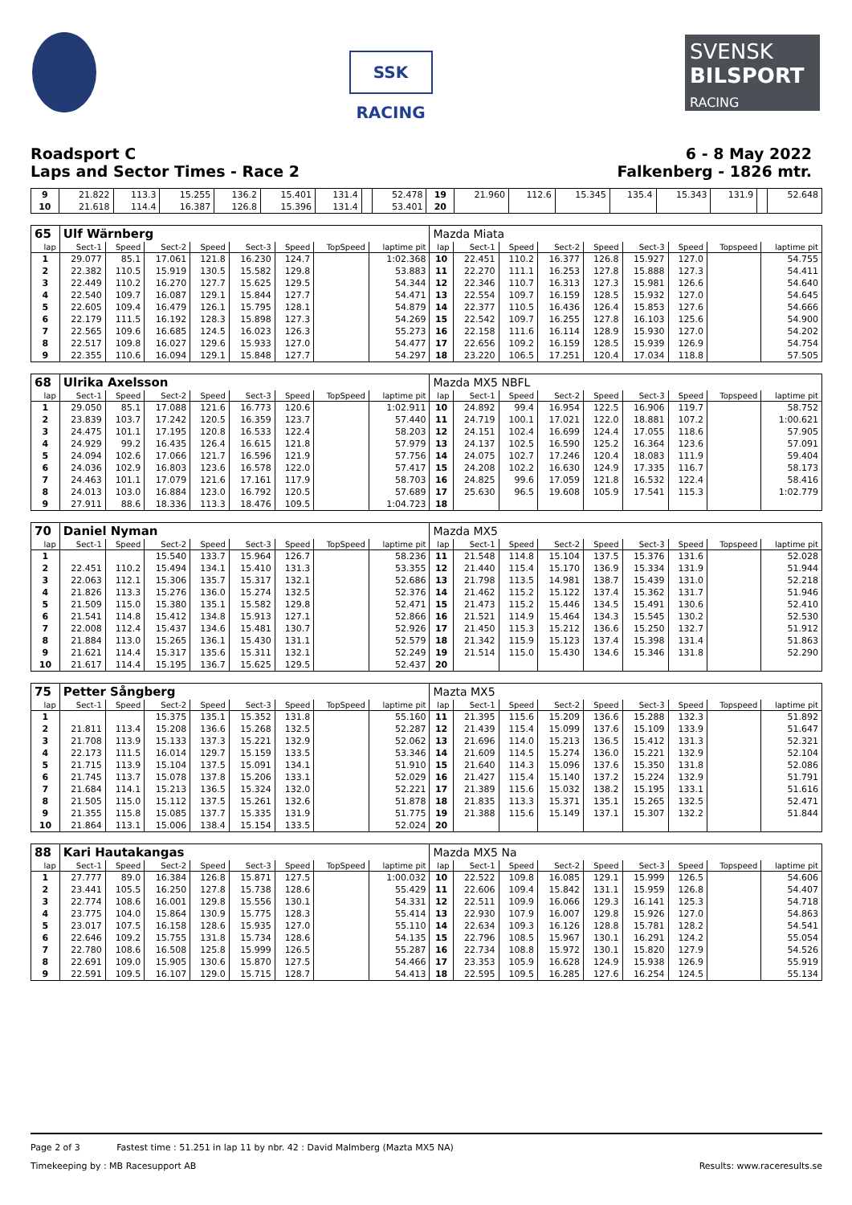SSK RACING
SVENSK
BILSPORT
RACING
Roadsport C 6 - 8 May 2022
Laps and Sector Times - Race 2 Falkenberg - 1826 mtr.
| 9 | 21.822 | 113.3 | 15.255 | 136.2 | 15.401 | 131.4 | | 52.478 | 19 | 21.960 | 112.6 | 15.345 | 135.4 | 15.343 | 131.9 | | 52.648 |
| 10 | 21.618 | 114.4 | 16.387 | 126.8 | 15.396 | 131.4 | | 53.401 | 20 | | | | | | | | |
| 65 | Ulf Wärnberg | | | | | | | | Mazda Miata | | | | | | | | |
| lap | Sect-1 | Speed | Sect-2 | Speed | Sect-3 | Speed | TopSpeed | laptime pit | lap | Sect-1 | Speed | Sect-2 | Speed | Sect-3 | Speed | Topspeed | laptime pit |
| 1 | 29.077 | 85.1 | 17.061 | 121.8 | 16.230 | 124.7 | | 1:02.368 | 10 | 22.451 | 110.2 | 16.377 | 126.8 | 15.927 | 127.0 | | 54.755 |
| 2 | 22.382 | 110.5 | 15.919 | 130.5 | 15.582 | 129.8 | | 53.883 | 11 | 22.270 | 111.1 | 16.253 | 127.8 | 15.888 | 127.3 | | 54.411 |
| 3 | 22.449 | 110.2 | 16.270 | 127.7 | 15.625 | 129.5 | | 54.344 | 12 | 22.346 | 110.7 | 16.313 | 127.3 | 15.981 | 126.6 | | 54.640 |
| 4 | 22.540 | 109.7 | 16.087 | 129.1 | 15.844 | 127.7 | | 54.471 | 13 | 22.554 | 109.7 | 16.159 | 128.5 | 15.932 | 127.0 | | 54.645 |
| 5 | 22.605 | 109.4 | 16.479 | 126.1 | 15.795 | 128.1 | | 54.879 | 14 | 22.377 | 110.5 | 16.436 | 126.4 | 15.853 | 127.6 | | 54.666 |
| 6 | 22.179 | 111.5 | 16.192 | 128.3 | 15.898 | 127.3 | | 54.269 | 15 | 22.542 | 109.7 | 16.255 | 127.8 | 16.103 | 125.6 | | 54.900 |
| 7 | 22.565 | 109.6 | 16.685 | 124.5 | 16.023 | 126.3 | | 55.273 | 16 | 22.158 | 111.6 | 16.114 | 128.9 | 15.930 | 127.0 | | 54.202 |
| 8 | 22.517 | 109.8 | 16.027 | 129.6 | 15.933 | 127.0 | | 54.477 | 17 | 22.656 | 109.2 | 16.159 | 128.5 | 15.939 | 126.9 | | 54.754 |
| 9 | 22.355 | 110.6 | 16.094 | 129.1 | 15.848 | 127.7 | | 54.297 | 18 | 23.220 | 106.5 | 17.251 | 120.4 | 17.034 | 118.8 | | 57.505 |
| 68 | Ulrika Axelsson | | | | | | | | Mazda MX5 NBFL | | | | | | | | |
| lap | Sect-1 | Speed | Sect-2 | Speed | Sect-3 | Speed | TopSpeed | laptime pit | lap | Sect-1 | Speed | Sect-2 | Speed | Sect-3 | Speed | Topspeed | laptime pit |
| 1 | 29.050 | 85.1 | 17.088 | 121.6 | 16.773 | 120.6 | | 1:02.911 | 10 | 24.892 | 99.4 | 16.954 | 122.5 | 16.906 | 119.7 | | 58.752 |
| 2 | 23.839 | 103.7 | 17.242 | 120.5 | 16.359 | 123.7 | | 57.440 | 11 | 24.719 | 100.1 | 17.021 | 122.0 | 18.881 | 107.2 | | 1:00.621 |
| 3 | 24.475 | 101.1 | 17.195 | 120.8 | 16.533 | 122.4 | | 58.203 | 12 | 24.151 | 102.4 | 16.699 | 124.4 | 17.055 | 118.6 | | 57.905 |
| 4 | 24.929 | 99.2 | 16.435 | 126.4 | 16.615 | 121.8 | | 57.979 | 13 | 24.137 | 102.5 | 16.590 | 125.2 | 16.364 | 123.6 | | 57.091 |
| 5 | 24.094 | 102.6 | 17.066 | 121.7 | 16.596 | 121.9 | | 57.756 | 14 | 24.075 | 102.7 | 17.246 | 120.4 | 18.083 | 111.9 | | 59.404 |
| 6 | 24.036 | 102.9 | 16.803 | 123.6 | 16.578 | 122.0 | | 57.417 | 15 | 24.208 | 102.2 | 16.630 | 124.9 | 17.335 | 116.7 | | 58.173 |
| 7 | 24.463 | 101.1 | 17.079 | 121.6 | 17.161 | 117.9 | | 58.703 | 16 | 24.825 | 99.6 | 17.059 | 121.8 | 16.532 | 122.4 | | 58.416 |
| 8 | 24.013 | 103.0 | 16.884 | 123.0 | 16.792 | 120.5 | | 57.689 | 17 | 25.630 | 96.5 | 19.608 | 105.9 | 17.541 | 115.3 | | 1:02.779 |
| 9 | 27.911 | 88.6 | 18.336 | 113.3 | 18.476 | 109.5 | | 1:04.723 | 18 | | | | | | | | |
| 70 | Daniel Nyman | | | | | | | | Mazda MX5 | | | | | | | | |
| lap | Sect-1 | Speed | Sect-2 | Speed | Sect-3 | Speed | TopSpeed | laptime pit | lap | Sect-1 | Speed | Sect-2 | Speed | Sect-3 | Speed | Topspeed | laptime pit |
| 1 | | | 15.540 | 133.7 | 15.964 | 126.7 | | 58.236 | 11 | 21.548 | 114.8 | 15.104 | 137.5 | 15.376 | 131.6 | | 52.028 |
| 2 | 22.451 | 110.2 | 15.494 | 134.1 | 15.410 | 131.3 | | 53.355 | 12 | 21.440 | 115.4 | 15.170 | 136.9 | 15.334 | 131.9 | | 51.944 |
| 3 | 22.063 | 112.1 | 15.306 | 135.7 | 15.317 | 132.1 | | 52.686 | 13 | 21.798 | 113.5 | 14.981 | 138.7 | 15.439 | 131.0 | | 52.218 |
| 4 | 21.826 | 113.3 | 15.276 | 136.0 | 15.274 | 132.5 | | 52.376 | 14 | 21.462 | 115.2 | 15.122 | 137.4 | 15.362 | 131.7 | | 51.946 |
| 5 | 21.509 | 115.0 | 15.380 | 135.1 | 15.582 | 129.8 | | 52.471 | 15 | 21.473 | 115.2 | 15.446 | 134.5 | 15.491 | 130.6 | | 52.410 |
| 6 | 21.541 | 114.8 | 15.412 | 134.8 | 15.913 | 127.1 | | 52.866 | 16 | 21.521 | 114.9 | 15.464 | 134.3 | 15.545 | 130.2 | | 52.530 |
| 7 | 22.008 | 112.4 | 15.437 | 134.6 | 15.481 | 130.7 | | 52.926 | 17 | 21.450 | 115.3 | 15.212 | 136.6 | 15.250 | 132.7 | | 51.912 |
| 8 | 21.884 | 113.0 | 15.265 | 136.1 | 15.430 | 131.1 | | 52.579 | 18 | 21.342 | 115.9 | 15.123 | 137.4 | 15.398 | 131.4 | | 51.863 |
| 9 | 21.621 | 114.4 | 15.317 | 135.6 | 15.311 | 132.1 | | 52.249 | 19 | 21.514 | 115.0 | 15.430 | 134.6 | 15.346 | 131.8 | | 52.290 |
| 10 | 21.617 | 114.4 | 15.195 | 136.7 | 15.625 | 129.5 | | 52.437 | 20 | | | | | | | | |
| 75 | Petter Sångberg | | | | | | | | Mazta MX5 | | | | | | | | |
| lap | Sect-1 | Speed | Sect-2 | Speed | Sect-3 | Speed | TopSpeed | laptime pit | lap | Sect-1 | Speed | Sect-2 | Speed | Sect-3 | Speed | Topspeed | laptime pit |
| 1 | | | 15.375 | 135.1 | 15.352 | 131.8 | | 55.160 | 11 | 21.395 | 115.6 | 15.209 | 136.6 | 15.288 | 132.3 | | 51.892 |
| 2 | 21.811 | 113.4 | 15.208 | 136.6 | 15.268 | 132.5 | | 52.287 | 12 | 21.439 | 115.4 | 15.099 | 137.6 | 15.109 | 133.9 | | 51.647 |
| 3 | 21.708 | 113.9 | 15.133 | 137.3 | 15.221 | 132.9 | | 52.062 | 13 | 21.696 | 114.0 | 15.213 | 136.5 | 15.412 | 131.3 | | 52.321 |
| 4 | 22.173 | 111.5 | 16.014 | 129.7 | 15.159 | 133.5 | | 53.346 | 14 | 21.609 | 114.5 | 15.274 | 136.0 | 15.221 | 132.9 | | 52.104 |
| 5 | 21.715 | 113.9 | 15.104 | 137.5 | 15.091 | 134.1 | | 51.910 | 15 | 21.640 | 114.3 | 15.096 | 137.6 | 15.350 | 131.8 | | 52.086 |
| 6 | 21.745 | 113.7 | 15.078 | 137.8 | 15.206 | 133.1 | | 52.029 | 16 | 21.427 | 115.4 | 15.140 | 137.2 | 15.224 | 132.9 | | 51.791 |
| 7 | 21.684 | 114.1 | 15.213 | 136.5 | 15.324 | 132.0 | | 52.221 | 17 | 21.389 | 115.6 | 15.032 | 138.2 | 15.195 | 133.1 | | 51.616 |
| 8 | 21.505 | 115.0 | 15.112 | 137.5 | 15.261 | 132.6 | | 51.878 | 18 | 21.835 | 113.3 | 15.371 | 135.1 | 15.265 | 132.5 | | 52.471 |
| 9 | 21.355 | 115.8 | 15.085 | 137.7 | 15.335 | 131.9 | | 51.775 | 19 | 21.388 | 115.6 | 15.149 | 137.1 | 15.307 | 132.2 | | 51.844 |
| 10 | 21.864 | 113.1 | 15.006 | 138.4 | 15.154 | 133.5 | | 52.024 | 20 | | | | | | | | |
| 88 | Kari Hautakangas | | | | | | | | Mazda MX5 Na | | | | | | | | |
| lap | Sect-1 | Speed | Sect-2 | Speed | Sect-3 | Speed | TopSpeed | laptime pit | lap | Sect-1 | Speed | Sect-2 | Speed | Sect-3 | Speed | Topspeed | laptime pit |
| 1 | 27.777 | 89.0 | 16.384 | 126.8 | 15.871 | 127.5 | | 1:00.032 | 10 | 22.522 | 109.8 | 16.085 | 129.1 | 15.999 | 126.5 | | 54.606 |
| 2 | 23.441 | 105.5 | 16.250 | 127.8 | 15.738 | 128.6 | | 55.429 | 11 | 22.606 | 109.4 | 15.842 | 131.1 | 15.959 | 126.8 | | 54.407 |
| 3 | 22.774 | 108.6 | 16.001 | 129.8 | 15.556 | 130.1 | | 54.331 | 12 | 22.511 | 109.9 | 16.066 | 129.3 | 16.141 | 125.3 | | 54.718 |
| 4 | 23.775 | 104.0 | 15.864 | 130.9 | 15.775 | 128.3 | | 55.414 | 13 | 22.930 | 107.9 | 16.007 | 129.8 | 15.926 | 127.0 | | 54.863 |
| 5 | 23.017 | 107.5 | 16.158 | 128.6 | 15.935 | 127.0 | | 55.110 | 14 | 22.634 | 109.3 | 16.126 | 128.8 | 15.781 | 128.2 | | 54.541 |
| 6 | 22.646 | 109.2 | 15.755 | 131.8 | 15.734 | 128.6 | | 54.135 | 15 | 22.796 | 108.5 | 15.967 | 130.1 | 16.291 | 124.2 | | 55.054 |
| 7 | 22.780 | 108.6 | 16.508 | 125.8 | 15.999 | 126.5 | | 55.287 | 16 | 22.734 | 108.8 | 15.972 | 130.1 | 15.820 | 127.9 | | 54.526 |
| 8 | 22.691 | 109.0 | 15.905 | 130.6 | 15.870 | 127.5 | | 54.466 | 17 | 23.353 | 105.9 | 16.628 | 124.9 | 15.938 | 126.9 | | 55.919 |
| 9 | 22.591 | 109.5 | 16.107 | 129.0 | 15.715 | 128.7 | | 54.413 | 18 | 22.595 | 109.5 | 16.285 | 127.6 | 16.254 | 124.5 | | 55.134 |
Page 2 of 3 Fastest time : 51.251 in lap 11 by nbr. 42 : David Malmberg (Mazta MX5 NA)
Timekeeping by : MB Racesupport AB Results: www.raceresults.se